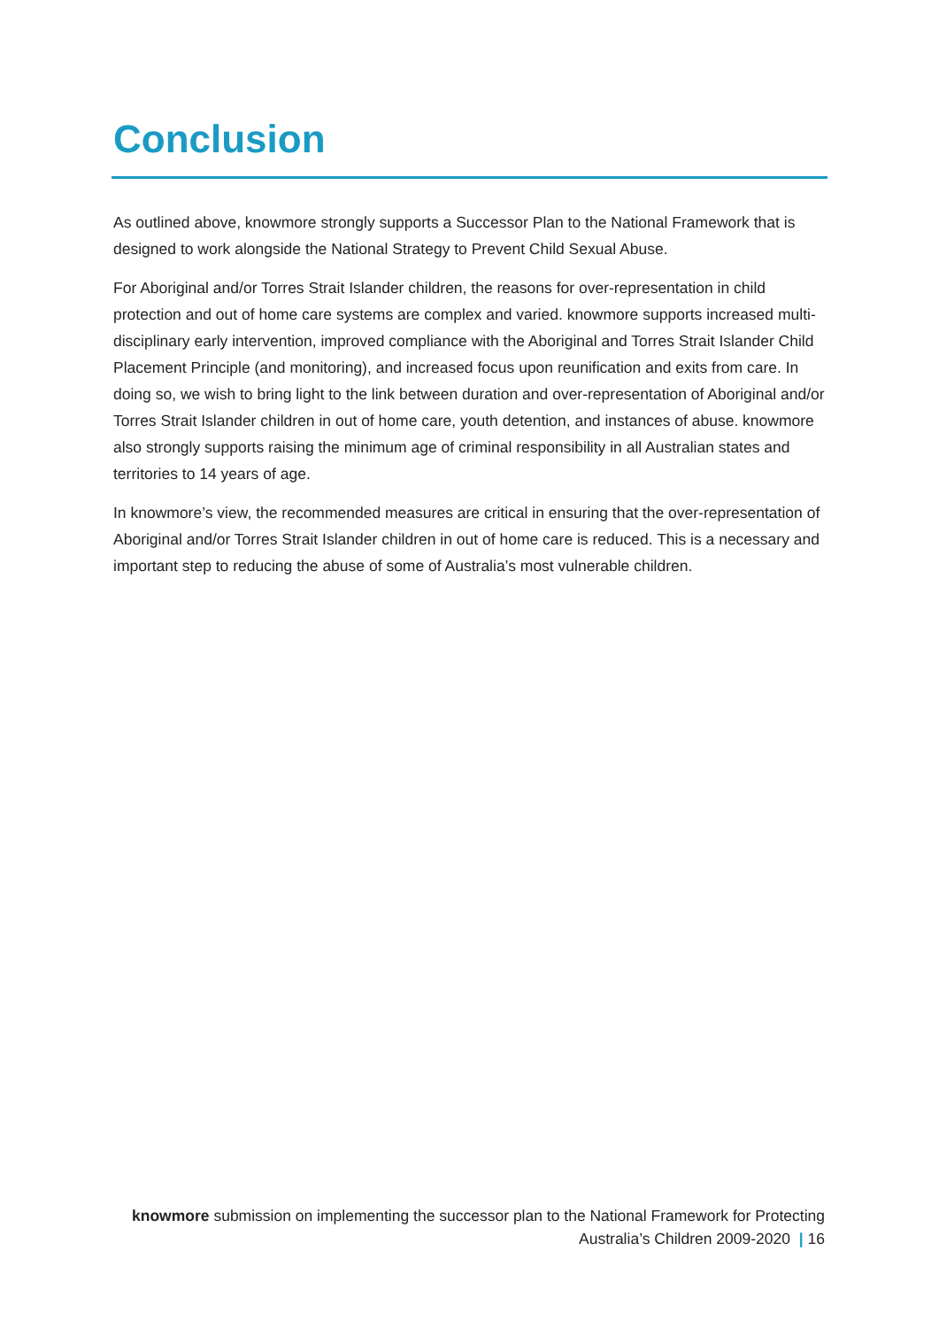Conclusion
As outlined above, knowmore strongly supports a Successor Plan to the National Framework that is designed to work alongside the National Strategy to Prevent Child Sexual Abuse.
For Aboriginal and/or Torres Strait Islander children, the reasons for over-representation in child protection and out of home care systems are complex and varied. knowmore supports increased multi-disciplinary early intervention, improved compliance with the Aboriginal and Torres Strait Islander Child Placement Principle (and monitoring), and increased focus upon reunification and exits from care. In doing so, we wish to bring light to the link between duration and over-representation of Aboriginal and/or Torres Strait Islander children in out of home care, youth detention, and instances of abuse. knowmore also strongly supports raising the minimum age of criminal responsibility in all Australian states and territories to 14 years of age.
In knowmore’s view, the recommended measures are critical in ensuring that the over-representation of Aboriginal and/or Torres Strait Islander children in out of home care is reduced. This is a necessary and important step to reducing the abuse of some of Australia’s most vulnerable children.
knowmore submission on implementing the successor plan to the National Framework for Protecting Australia’s Children 2009-2020 | 16